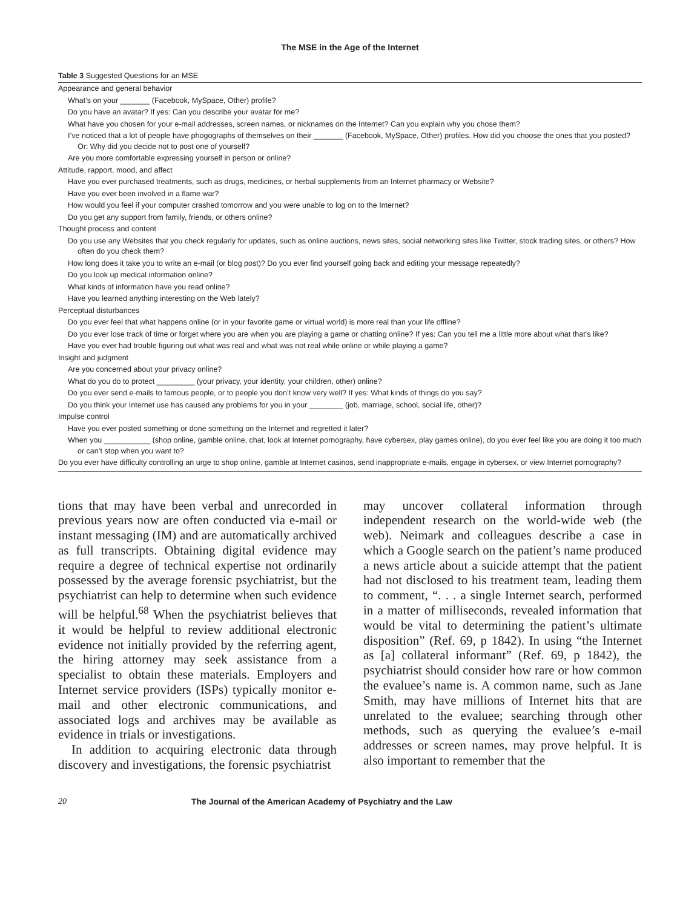The MSE in the Age of the Internet
Table 3 Suggested Questions for an MSE
| Appearance and general behavior |
| What’s on your _______ (Facebook, MySpace, Other) profile? |
| Do you have an avatar? If yes: Can you describe your avatar for me? |
| What have you chosen for your e-mail addresses, screen names, or nicknames on the Internet? Can you explain why you chose them? |
| I’ve noticed that a lot of people have phogographs of themselves on their _______ (Facebook, MySpace, Other) profiles. How did you choose the ones that you posted? Or: Why did you decide not to post one of yourself? |
| Are you more comfortable expressing yourself in person or online? |
| Attitude, rapport, mood, and affect |
| Have you ever purchased treatments, such as drugs, medicines, or herbal supplements from an Internet pharmacy or Website? |
| Have you ever been involved in a flame war? |
| How would you feel if your computer crashed tomorrow and you were unable to log on to the Internet? |
| Do you get any support from family, friends, or others online? |
| Thought process and content |
| Do you use any Websites that you check regularly for updates, such as online auctions, news sites, social networking sites like Twitter, stock trading sites, or others? How often do you check them? |
| How long does it take you to write an e-mail (or blog post)? Do you ever find yourself going back and editing your message repeatedly? |
| Do you look up medical information online? |
| What kinds of information have you read online? |
| Have you learned anything interesting on the Web lately? |
| Perceptual disturbances |
| Do you ever feel that what happens online (or in your favorite game or virtual world) is more real than your life offline? |
| Do you ever lose track of time or forget where you are when you are playing a game or chatting online? If yes: Can you tell me a little more about what that’s like? |
| Have you ever had trouble figuring out what was real and what was not real while online or while playing a game? |
| Insight and judgment |
| Are you concerned about your privacy online? |
| What do you do to protect _________ (your privacy, your identity, your children, other) online? |
| Do you ever send e-mails to famous people, or to people you don’t know very well? If yes: What kinds of things do you say? |
| Do you think your Internet use has caused any problems for you in your ________ (job, marriage, school, social life, other)? |
| Impulse control |
| Have you ever posted something or done something on the Internet and regretted it later? |
| When you ___________ (shop online, gamble online, chat, look at Internet pornography, have cybersex, play games online), do you ever feel like you are doing it too much or can’t stop when you want to? |
| Do you ever have difficulty controlling an urge to shop online, gamble at Internet casinos, send inappropriate e-mails, engage in cybersex, or view Internet pornography? |
tions that may have been verbal and unrecorded in previous years now are often conducted via e-mail or instant messaging (IM) and are automatically archived as full transcripts. Obtaining digital evidence may require a degree of technical expertise not ordinarily possessed by the average forensic psychiatrist, but the psychiatrist can help to determine when such evidence will be helpful.<sup>68</sup> When the psychiatrist believes that it would be helpful to review additional electronic evidence not initially provided by the referring agent, the hiring attorney may seek assistance from a specialist to obtain these materials. Employers and Internet service providers (ISPs) typically monitor e-mail and other electronic communications, and associated logs and archives may be available as evidence in trials or investigations.
In addition to acquiring electronic data through discovery and investigations, the forensic psychiatrist
may uncover collateral information through independent research on the world-wide web (the web). Neimark and colleagues describe a case in which a Google search on the patient’s name produced a news article about a suicide attempt that the patient had not disclosed to his treatment team, leading them to comment, “. . . a single Internet search, performed in a matter of milliseconds, revealed information that would be vital to determining the patient’s ultimate disposition” (Ref. 69, p 1842). In using “the Internet as [a] collateral informant” (Ref. 69, p 1842), the psychiatrist should consider how rare or how common the evaluee’s name is. A common name, such as Jane Smith, may have millions of Internet hits that are unrelated to the evaluee; searching through other methods, such as querying the evaluee’s e-mail addresses or screen names, may prove helpful. It is also important to remember that the
20 The Journal of the American Academy of Psychiatry and the Law